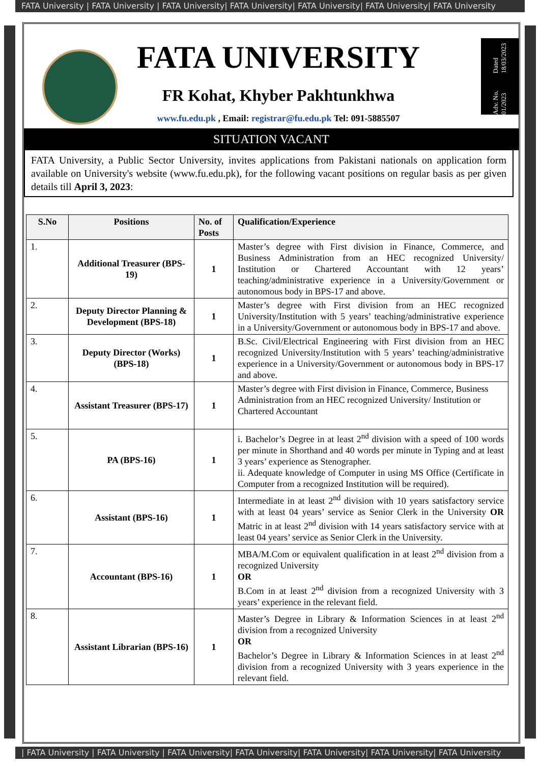FATA University | FATA University | FATA University| FATA University| FATA University| FATA University| FATA University
FATA UNIVERSITY
FR Kohat, Khyber Pakhtunkhwa
www.fu.edu.pk , Email: registrar@fu.edu.pk Tel: 091-5885507
Adv. No. 01/2023 Dated 18/03/2023
SITUATION VACANT
FATA University, a Public Sector University, invites applications from Pakistani nationals on application form available on University's website (www.fu.edu.pk), for the following vacant positions on regular basis as per given details till April 3, 2023:
| S.No | Positions | No. of Posts | Qualification/Experience |
| --- | --- | --- | --- |
| 1. | Additional Treasurer (BPS-19) | 1 | Master’s degree with First division in Finance, Commerce, and Business Administration from an HEC recognized University/ Institution or Chartered Accountant with 12 years’ teaching/administrative experience in a University/Government or autonomous body in BPS-17 and above. |
| 2. | Deputy Director Planning & Development (BPS-18) | 1 | Master’s degree with First division from an HEC recognized University/Institution with 5 years’ teaching/administrative experience in a University/Government or autonomous body in BPS-17 and above. |
| 3. | Deputy Director (Works) (BPS-18) | 1 | B.Sc. Civil/Electrical Engineering with First division from an HEC recognized University/Institution with 5 years’ teaching/administrative experience in a University/Government or autonomous body in BPS-17 and above. |
| 4. | Assistant Treasurer (BPS-17) | 1 | Master’s degree with First division in Finance, Commerce, Business Administration from an HEC recognized University/ Institution or Chartered Accountant |
| 5. | PA (BPS-16) | 1 | i. Bachelor’s Degree in at least 2<sup>nd</sup> division with a speed of 100 words per minute in Shorthand and 40 words per minute in Typing and at least 3 years’ experience as Stenographer. ii. Adequate knowledge of Computer in using MS Office (Certificate in Computer from a recognized Institution will be required). |
| 6. | Assistant (BPS-16) | 1 | Intermediate in at least 2<sup>nd</sup> division with 10 years satisfactory service with at least 04 years’ service as Senior Clerk in the University OR Matric in at least 2<sup>nd</sup> division with 14 years satisfactory service with at least 04 years’ service as Senior Clerk in the University. |
| 7. | Accountant (BPS-16) | 1 | MBA/M.Com or equivalent qualification in at least 2<sup>nd</sup> division from a recognized University OR B.Com in at least 2<sup>nd</sup> division from a recognized University with 3 years’ experience in the relevant field. |
| 8. | Assistant Librarian (BPS-16) | 1 | Master’s Degree in Library & Information Sciences in at least 2<sup>nd</sup> division from a recognized University OR Bachelor’s Degree in Library & Information Sciences in at least 2<sup>nd</sup> division from a recognized University with 3 years experience in the relevant field. |
| FATA University | FATA University | FATA University| FATA University| FATA University| FATA University| FATA University